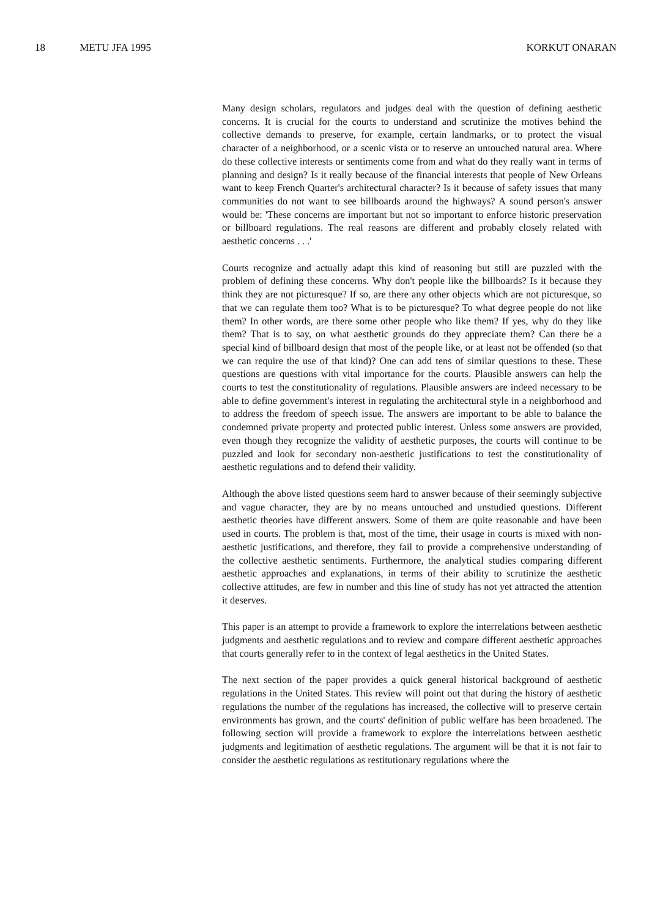18 METU JFA 1995 KORKUT ONARAN
Many design scholars, regulators and judges deal with the question of defining aesthetic concerns. It is crucial for the courts to understand and scrutinize the motives behind the collective demands to preserve, for example, certain landmarks, or to protect the visual character of a neighborhood, or a scenic vista or to reserve an untouched natural area. Where do these collective interests or sentiments come from and what do they really want in terms of planning and design? Is it really because of the financial interests that people of New Orleans want to keep French Quarter's architectural character? Is it because of safety issues that many communities do not want to see billboards around the highways? A sound person's answer would be: 'These concerns are important but not so important to enforce historic preservation or billboard regulations. The real reasons are different and probably closely related with aesthetic concerns . . .'
Courts recognize and actually adapt this kind of reasoning but still are puzzled with the problem of defining these concerns. Why don't people like the billboards? Is it because they think they are not picturesque? If so, are there any other objects which are not picturesque, so that we can regulate them too? What is to be picturesque? To what degree people do not like them? In other words, are there some other people who like them? If yes, why do they like them? That is to say, on what aesthetic grounds do they appreciate them? Can there be a special kind of billboard design that most of the people like, or at least not be offended (so that we can require the use of that kind)? One can add tens of similar questions to these. These questions are questions with vital importance for the courts. Plausible answers can help the courts to test the constitutionality of regulations. Plausible answers are indeed necessary to be able to define government's interest in regulating the architectural style in a neighborhood and to address the freedom of speech issue. The answers are important to be able to balance the condemned private property and protected public interest. Unless some answers are provided, even though they recognize the validity of aesthetic purposes, the courts will continue to be puzzled and look for secondary non-aesthetic justifications to test the constitutionality of aesthetic regulations and to defend their validity.
Although the above listed questions seem hard to answer because of their seemingly subjective and vague character, they are by no means untouched and unstudied questions. Different aesthetic theories have different answers. Some of them are quite reasonable and have been used in courts. The problem is that, most of the time, their usage in courts is mixed with non-aesthetic justifications, and therefore, they fail to provide a comprehensive understanding of the collective aesthetic sentiments. Furthermore, the analytical studies comparing different aesthetic approaches and explanations, in terms of their ability to scrutinize the aesthetic collective attitudes, are few in number and this line of study has not yet attracted the attention it deserves.
This paper is an attempt to provide a framework to explore the interrelations between aesthetic judgments and aesthetic regulations and to review and compare different aesthetic approaches that courts generally refer to in the context of legal aesthetics in the United States.
The next section of the paper provides a quick general historical background of aesthetic regulations in the United States. This review will point out that during the history of aesthetic regulations the number of the regulations has increased, the collective will to preserve certain environments has grown, and the courts' definition of public welfare has been broadened. The following section will provide a framework to explore the interrelations between aesthetic judgments and legitimation of aesthetic regulations. The argument will be that it is not fair to consider the aesthetic regulations as restitutionary regulations where the